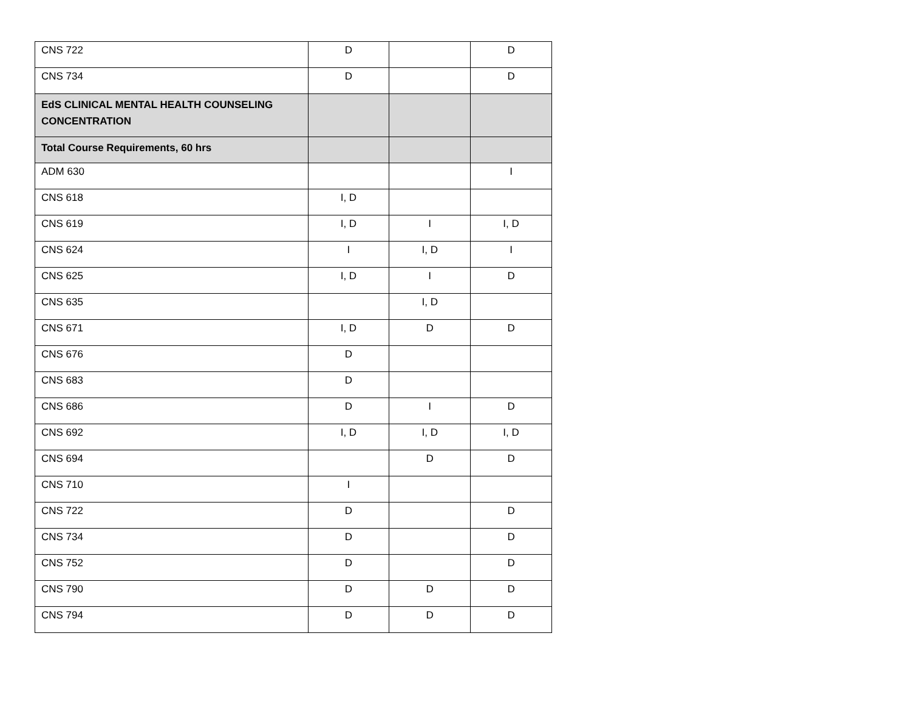| CNS 722 | D | | D |
| CNS 734 | D | | D |
| EdS CLINICAL MENTAL HEALTH COUNSELING CONCENTRATION | | | |
| Total Course Requirements, 60 hrs | | | |
| ADM 630 | | | I |
| CNS 618 | I, D | | |
| CNS 619 | I, D | I | I, D |
| CNS 624 | I | I, D | I |
| CNS 625 | I, D | I | D |
| CNS 635 | | I, D | |
| CNS 671 | I, D | D | D |
| CNS 676 | D | | |
| CNS 683 | D | | |
| CNS 686 | D | I | D |
| CNS 692 | I, D | I, D | I, D |
| CNS 694 | | D | D |
| CNS 710 | I | | |
| CNS 722 | D | | D |
| CNS 734 | D | | D |
| CNS 752 | D | | D |
| CNS 790 | D | D | D |
| CNS 794 | D | D | D |